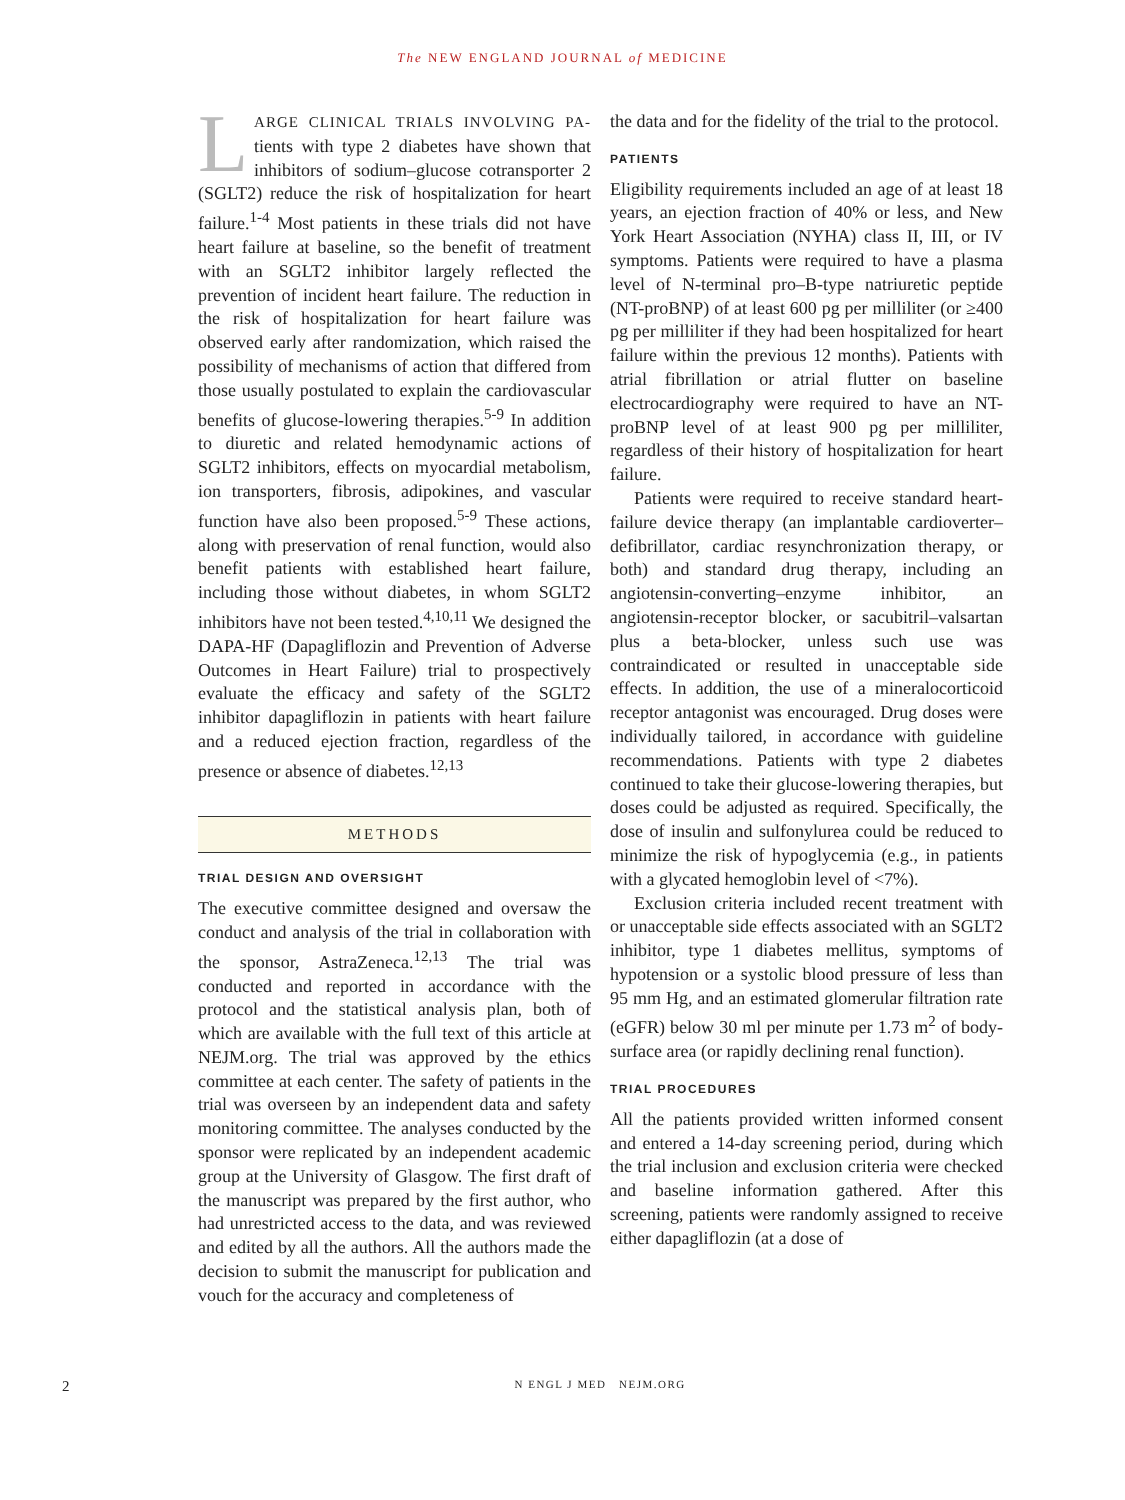The NEW ENGLAND JOURNAL of MEDICINE
LARGE CLINICAL TRIALS INVOLVING PA-tients with type 2 diabetes have shown that inhibitors of sodium–glucose cotransporter 2 (SGLT2) reduce the risk of hospitalization for heart failure.<sup>1-4</sup> Most patients in these trials did not have heart failure at baseline, so the benefit of treatment with an SGLT2 inhibitor largely reflected the prevention of incident heart failure. The reduction in the risk of hospitalization for heart failure was observed early after randomization, which raised the possibility of mechanisms of action that differed from those usually postulated to explain the cardiovascular benefits of glucose-lowering therapies.<sup>5-9</sup> In addition to diuretic and related hemodynamic actions of SGLT2 inhibitors, effects on myocardial metabolism, ion transporters, fibrosis, adipokines, and vascular function have also been proposed.<sup>5-9</sup> These actions, along with preservation of renal function, would also benefit patients with established heart failure, including those without diabetes, in whom SGLT2 inhibitors have not been tested.<sup>4,10,11</sup> We designed the DAPA-HF (Dapagliflozin and Prevention of Adverse Outcomes in Heart Failure) trial to prospectively evaluate the efficacy and safety of the SGLT2 inhibitor dapagliflozin in patients with heart failure and a reduced ejection fraction, regardless of the presence or absence of diabetes.<sup>12,13</sup>
METHODS
TRIAL DESIGN AND OVERSIGHT
The executive committee designed and oversaw the conduct and analysis of the trial in collaboration with the sponsor, AstraZeneca.<sup>12,13</sup> The trial was conducted and reported in accordance with the protocol and the statistical analysis plan, both of which are available with the full text of this article at NEJM.org. The trial was approved by the ethics committee at each center. The safety of patients in the trial was overseen by an independent data and safety monitoring committee. The analyses conducted by the sponsor were replicated by an independent academic group at the University of Glasgow. The first draft of the manuscript was prepared by the first author, who had unrestricted access to the data, and was reviewed and edited by all the authors. All the authors made the decision to submit the manuscript for publication and vouch for the accuracy and completeness of
the data and for the fidelity of the trial to the protocol.
PATIENTS
Eligibility requirements included an age of at least 18 years, an ejection fraction of 40% or less, and New York Heart Association (NYHA) class II, III, or IV symptoms. Patients were required to have a plasma level of N-terminal pro–B-type natriuretic peptide (NT-proBNP) of at least 600 pg per milliliter (or ≥400 pg per milliliter if they had been hospitalized for heart failure within the previous 12 months). Patients with atrial fibrillation or atrial flutter on baseline electrocardiography were required to have an NT-proBNP level of at least 900 pg per milliliter, regardless of their history of hospitalization for heart failure.
Patients were required to receive standard heart-failure device therapy (an implantable cardioverter–defibrillator, cardiac resynchronization therapy, or both) and standard drug therapy, including an angiotensin-converting–enzyme inhibitor, an angiotensin-receptor blocker, or sacubitril–valsartan plus a beta-blocker, unless such use was contraindicated or resulted in unacceptable side effects. In addition, the use of a mineralocorticoid receptor antagonist was encouraged. Drug doses were individually tailored, in accordance with guideline recommendations. Patients with type 2 diabetes continued to take their glucose-lowering therapies, but doses could be adjusted as required. Specifically, the dose of insulin and sulfonylurea could be reduced to minimize the risk of hypoglycemia (e.g., in patients with a glycated hemoglobin level of <7%).
Exclusion criteria included recent treatment with or unacceptable side effects associated with an SGLT2 inhibitor, type 1 diabetes mellitus, symptoms of hypotension or a systolic blood pressure of less than 95 mm Hg, and an estimated glomerular filtration rate (eGFR) below 30 ml per minute per 1.73 m<sup>2</sup> of body-surface area (or rapidly declining renal function).
TRIAL PROCEDURES
All the patients provided written informed consent and entered a 14-day screening period, during which the trial inclusion and exclusion criteria were checked and baseline information gathered. After this screening, patients were randomly assigned to receive either dapagliflozin (at a dose of
2 N ENGL J MED NEJM.ORG